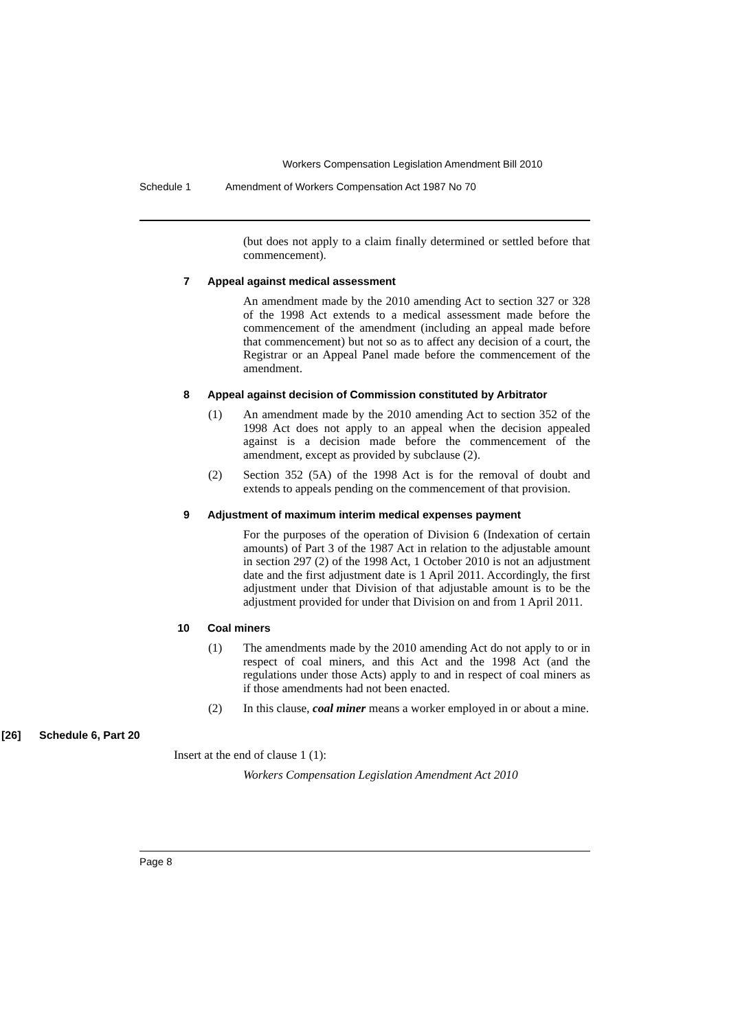Workers Compensation Legislation Amendment Bill 2010
Schedule 1 Amendment of Workers Compensation Act 1987 No 70
(but does not apply to a claim finally determined or settled before that commencement).
7 Appeal against medical assessment
An amendment made by the 2010 amending Act to section 327 or 328 of the 1998 Act extends to a medical assessment made before the commencement of the amendment (including an appeal made before that commencement) but not so as to affect any decision of a court, the Registrar or an Appeal Panel made before the commencement of the amendment.
8 Appeal against decision of Commission constituted by Arbitrator
(1) An amendment made by the 2010 amending Act to section 352 of the 1998 Act does not apply to an appeal when the decision appealed against is a decision made before the commencement of the amendment, except as provided by subclause (2).
(2) Section 352 (5A) of the 1998 Act is for the removal of doubt and extends to appeals pending on the commencement of that provision.
9 Adjustment of maximum interim medical expenses payment
For the purposes of the operation of Division 6 (Indexation of certain amounts) of Part 3 of the 1987 Act in relation to the adjustable amount in section 297 (2) of the 1998 Act, 1 October 2010 is not an adjustment date and the first adjustment date is 1 April 2011. Accordingly, the first adjustment under that Division of that adjustable amount is to be the adjustment provided for under that Division on and from 1 April 2011.
10 Coal miners
(1) The amendments made by the 2010 amending Act do not apply to or in respect of coal miners, and this Act and the 1998 Act (and the regulations under those Acts) apply to and in respect of coal miners as if those amendments had not been enacted.
(2) In this clause, coal miner means a worker employed in or about a mine.
[26] Schedule 6, Part 20
Insert at the end of clause 1 (1):
Workers Compensation Legislation Amendment Act 2010
Page 8